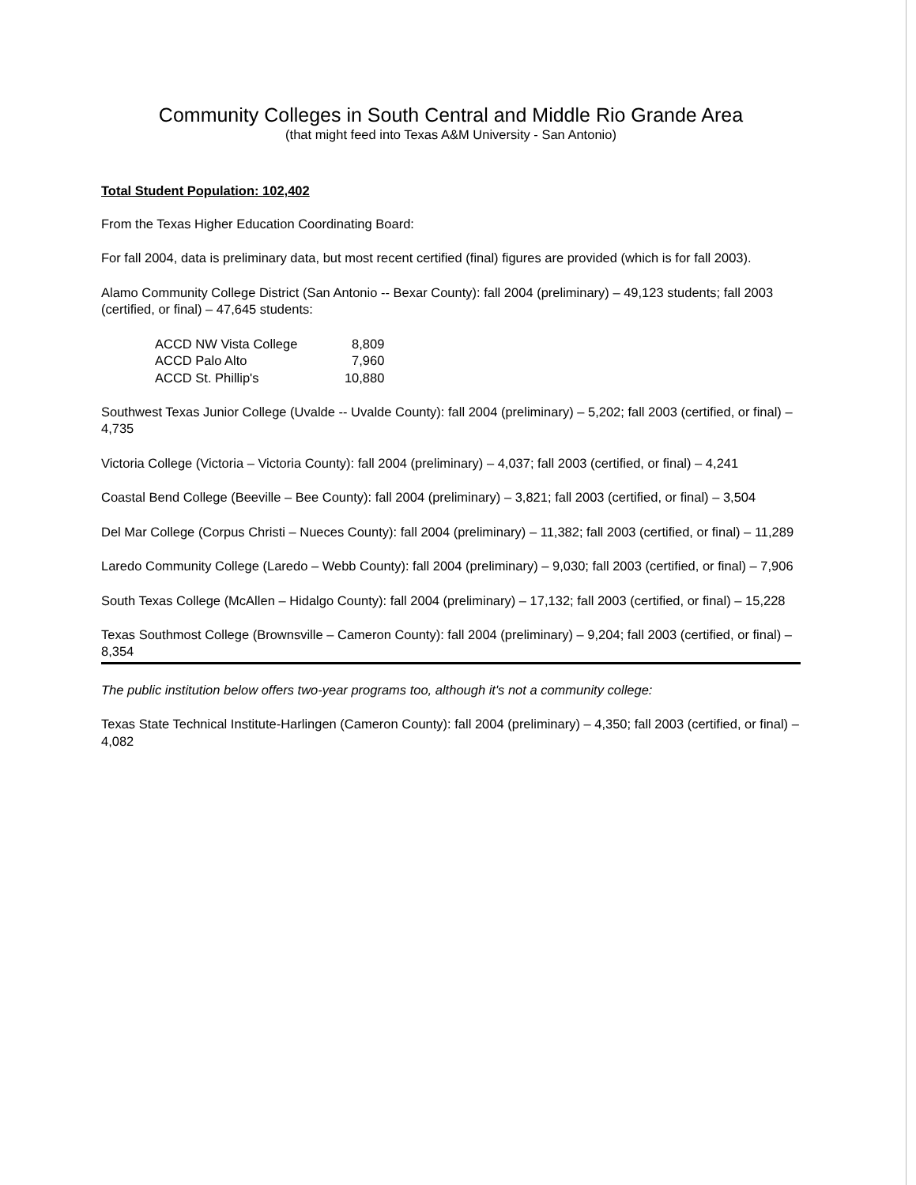Community Colleges in South Central and Middle Rio Grande Area
(that might feed into Texas A&M University - San Antonio)
Total Student Population: 102,402
From the Texas Higher Education Coordinating Board:
For fall 2004, data is preliminary data, but most recent certified (final) figures are provided (which is for fall 2003).
Alamo Community College District (San Antonio -- Bexar County): fall 2004 (preliminary) – 49,123 students; fall 2003 (certified, or final) – 47,645 students:
| ACCD NW Vista College | 8,809 |
| ACCD Palo Alto | 7,960 |
| ACCD St. Phillip's | 10,880 |
Southwest Texas Junior College (Uvalde -- Uvalde County): fall 2004 (preliminary) – 5,202; fall 2003 (certified, or final) – 4,735
Victoria College (Victoria – Victoria County): fall 2004 (preliminary) – 4,037; fall 2003 (certified, or final) – 4,241
Coastal Bend College (Beeville – Bee County): fall 2004 (preliminary) – 3,821; fall 2003 (certified, or final) – 3,504
Del Mar College (Corpus Christi – Nueces County): fall 2004 (preliminary) – 11,382; fall 2003 (certified, or final) – 11,289
Laredo Community College (Laredo – Webb County): fall 2004 (preliminary) – 9,030; fall 2003 (certified, or final) – 7,906
South Texas College (McAllen – Hidalgo County): fall 2004 (preliminary) – 17,132; fall 2003 (certified, or final) – 15,228
Texas Southmost College (Brownsville – Cameron County): fall 2004 (preliminary) – 9,204; fall 2003 (certified, or final) – 8,354
The public institution below offers two-year programs too, although it's not a community college:
Texas State Technical Institute-Harlingen (Cameron County): fall 2004 (preliminary) – 4,350; fall 2003 (certified, or final) – 4,082